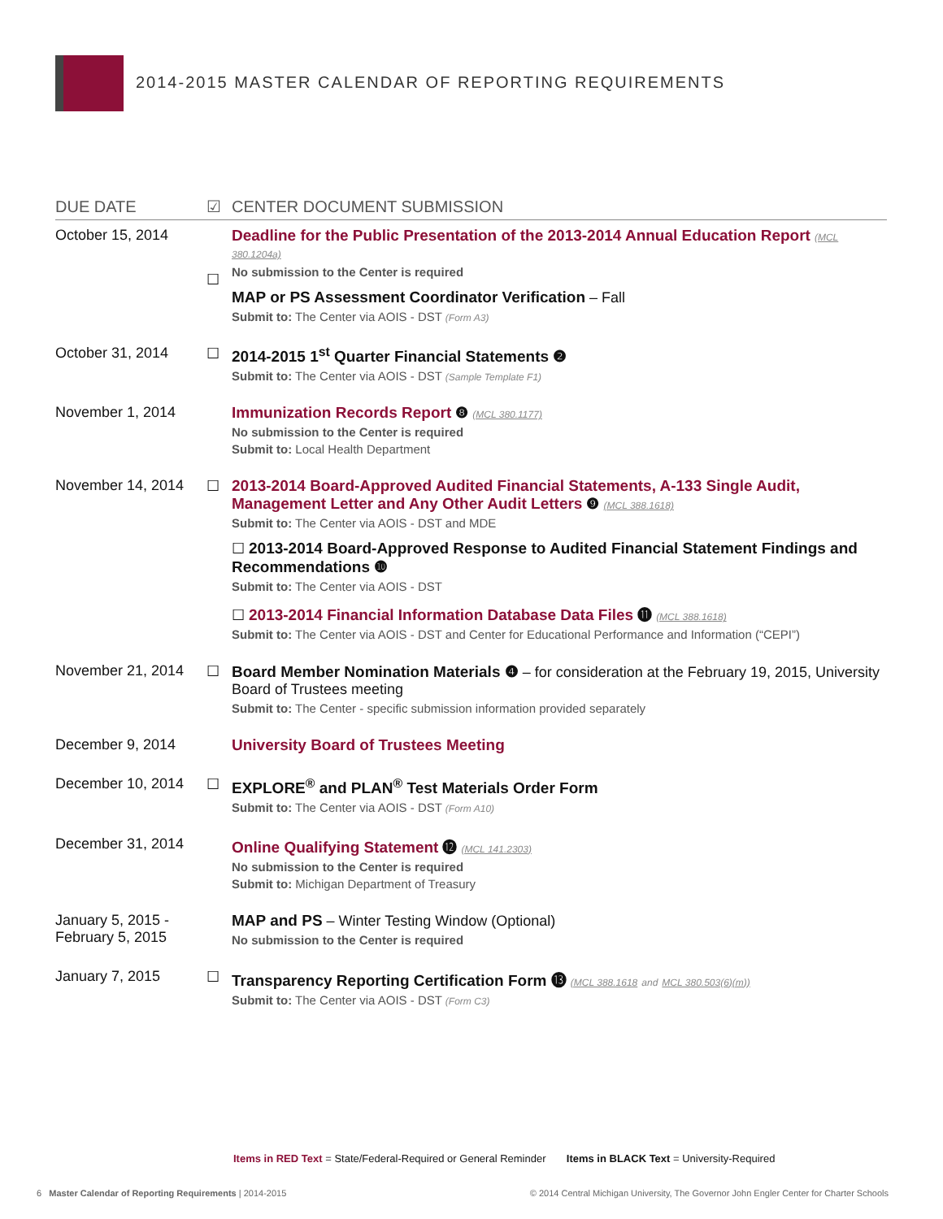2014-2015 MASTER CALENDAR OF REPORTING REQUIREMENTS
| DUE DATE | ☑ | CENTER DOCUMENT SUBMISSION |
| --- | --- | --- |
| October 15, 2014 | ☐ | Deadline for the Public Presentation of the 2013-2014 Annual Education Report (MCL 380.1204a) No submission to the Center is required MAP or PS Assessment Coordinator Verification – Fall Submit to: The Center via AOIS - DST (Form A3) |
| October 31, 2014 | ☐ | 2014-2015 1<sup>st</sup> Quarter Financial Statements ❷ Submit to: The Center via AOIS - DST (Sample Template F1) |
| November 1, 2014 | | Immunization Records Report ❽ (MCL 380.1177) No submission to the Center is required Submit to: Local Health Department |
| November 14, 2014 | ☐ | 2013-2014 Board-Approved Audited Financial Statements, A-133 Single Audit, Management Letter and Any Other Audit Letters ❾ (MCL 388.1618) Submit to: The Center via AOIS - DST and MDE ☐ 2013-2014 Board-Approved Response to Audited Financial Statement Findings and Recommendations ❿ Submit to: The Center via AOIS - DST ☐ 2013-2014 Financial Information Database Data Files ⓫ (MCL 388.1618) Submit to: The Center via AOIS - DST and Center for Educational Performance and Information (“CEPI”) |
| November 21, 2014 | ☐ | Board Member Nomination Materials ❹ – for consideration at the February 19, 2015, University Board of Trustees meeting Submit to: The Center - specific submission information provided separately |
| December 9, 2014 | | University Board of Trustees Meeting |
| December 10, 2014 | ☐ | EXPLORE<sup>®</sup> and PLAN<sup>®</sup> Test Materials Order Form Submit to: The Center via AOIS - DST (Form A10) |
| December 31, 2014 | | Online Qualifying Statement ⓬ (MCL 141.2303) No submission to the Center is required Submit to: Michigan Department of Treasury |
| January 5, 2015 - February 5, 2015 | | MAP and PS – Winter Testing Window (Optional) No submission to the Center is required |
| January 7, 2015 | ☐ | Transparency Reporting Certification Form ⓭ (MCL 388.1618 and MCL 380.503(6)(m)) Submit to: The Center via AOIS - DST (Form C3) |
Items in RED Text = State/Federal-Required or General Reminder Items in BLACK Text = University-Required
6 Master Calendar of Reporting Requirements | 2014-2015 © 2014 Central Michigan University, The Governor John Engler Center for Charter Schools